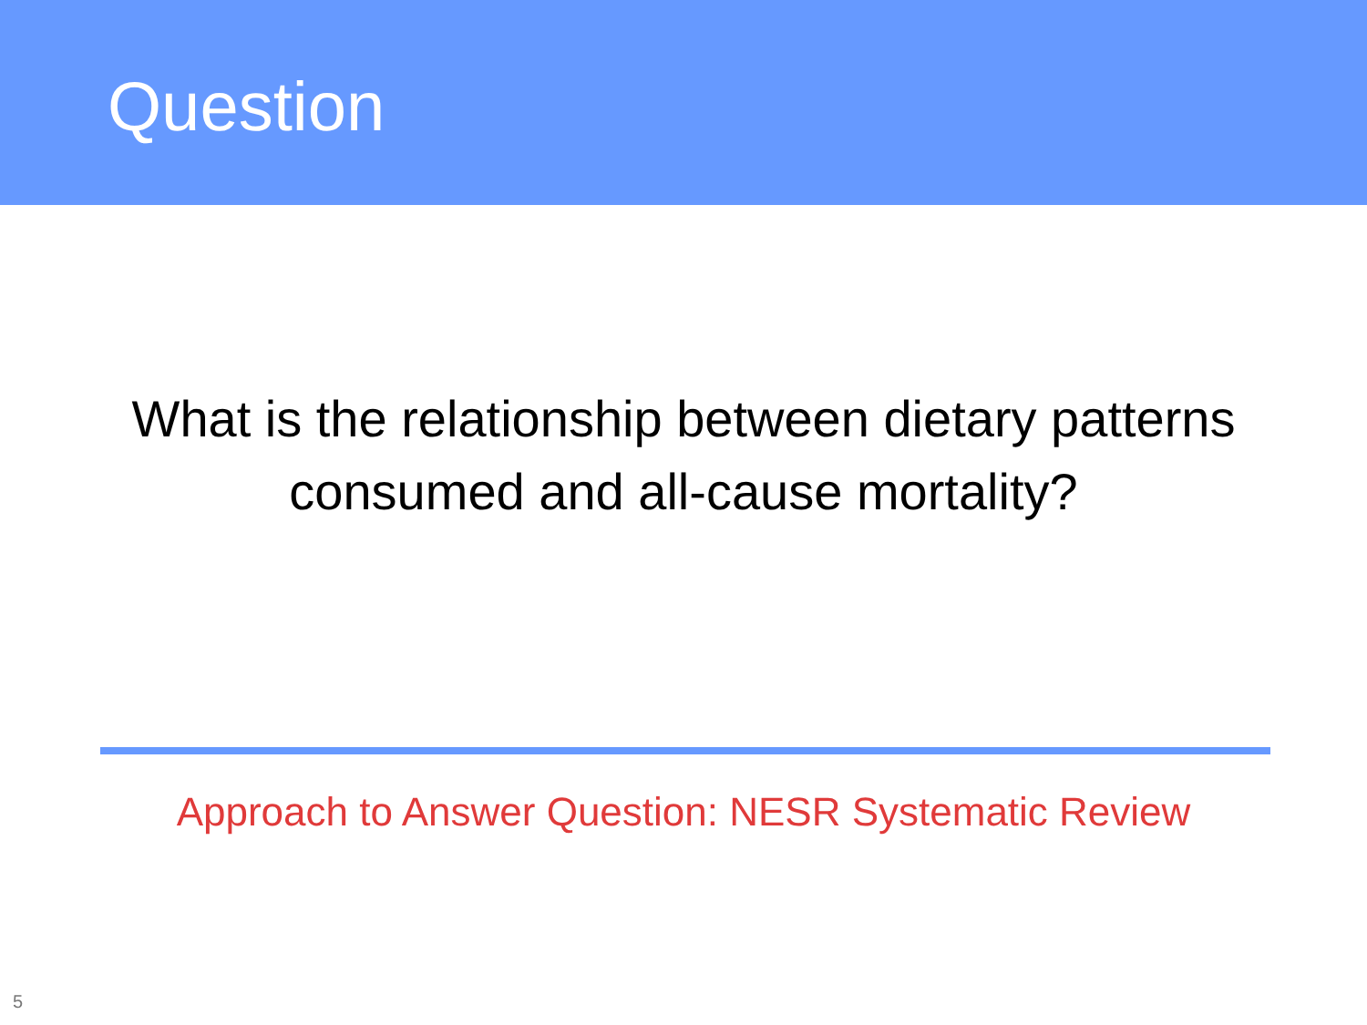Question
What is the relationship between dietary patterns
consumed and all-cause mortality?
Approach to Answer Question: NESR Systematic Review
5